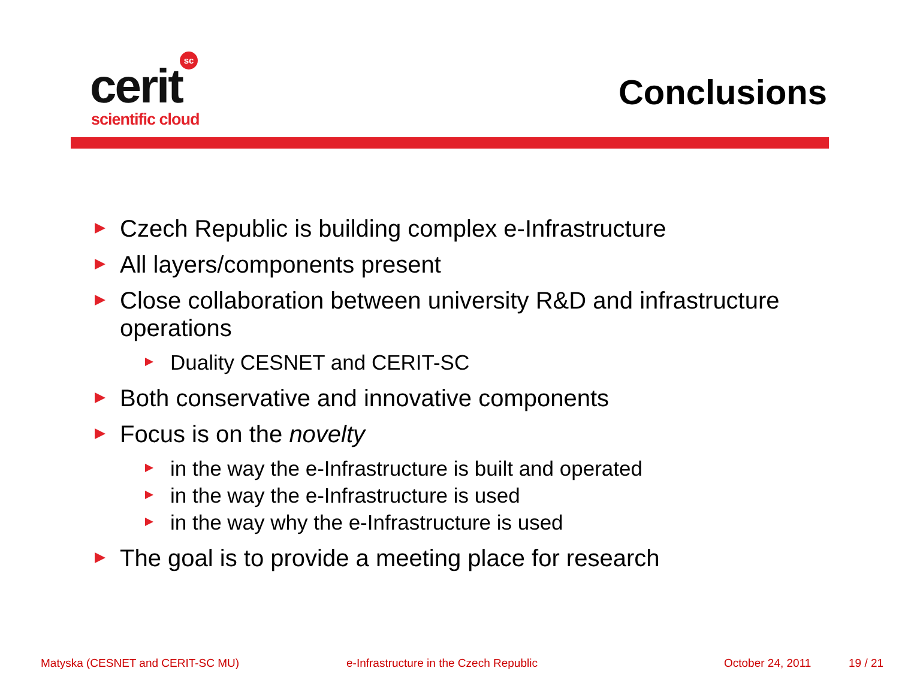sc
cerit
scientific cloud
Conclusions
Czech Republic is building complex e-Infrastructure
All layers/components present
Close collaboration between university R&D and infrastructure operations
Duality CESNET and CERIT-SC
Both conservative and innovative components
Focus is on the novelty
in the way the e-Infrastructure is built and operated
in the way the e-Infrastructure is used
in the way why the e-Infrastructure is used
The goal is to provide a meeting place for research
Matyska (CESNET and CERIT-SC MU) e-Infrastructure in the Czech Republic October 24, 2011 19 / 21